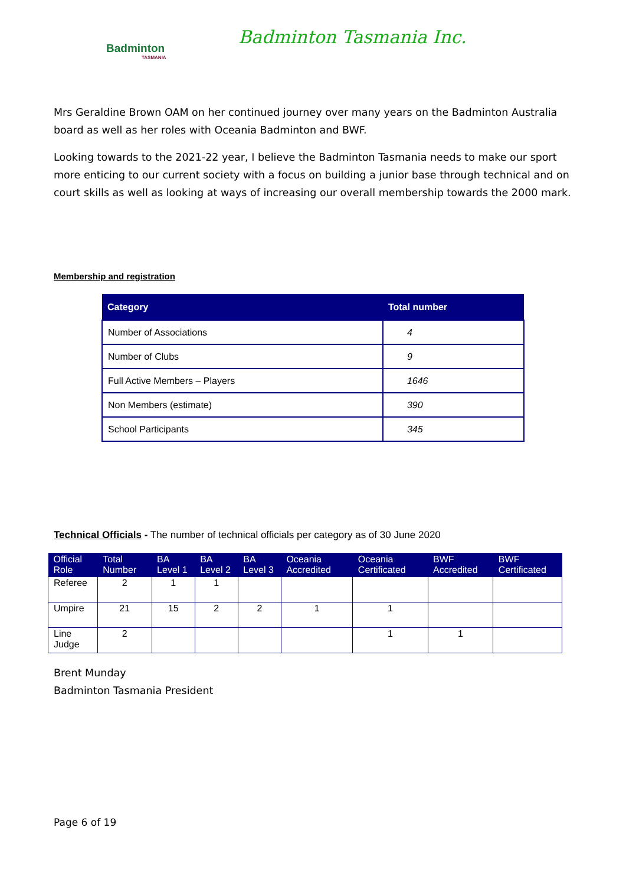Badminton
TASMANIA
Badminton Tasmania Inc.
Mrs Geraldine Brown OAM on her continued journey over many years on the Badminton Australia board as well as her roles with Oceania Badminton and BWF.
Looking towards to the 2021-22 year, I believe the Badminton Tasmania needs to make our sport more enticing to our current society with a focus on building a junior base through technical and on court skills as well as looking at ways of increasing our overall membership towards the 2000 mark.
Membership and registration
| Category | Total number |
| --- | --- |
| Number of Associations | 4 |
| Number of Clubs | 9 |
| Full Active Members – Players | 1646 |
| Non Members (estimate) | 390 |
| School Participants | 345 |
Technical Officials - The number of technical officials per category as of 30 June 2020
| Official Role | Total Number | BA Level 1 | BA Level 2 | BA Level 3 | Oceania Accredited | Oceania Certificated | BWF Accredited | BWF Certificated |
| --- | --- | --- | --- | --- | --- | --- | --- | --- |
| Referee | 2 | 1 | 1 | | | | | |
| Umpire | 21 | 15 | 2 | 2 | 1 | 1 | | |
| Line Judge | 2 | | | | | 1 | 1 | |
Brent Munday
Badminton Tasmania President
Page 6 of 19